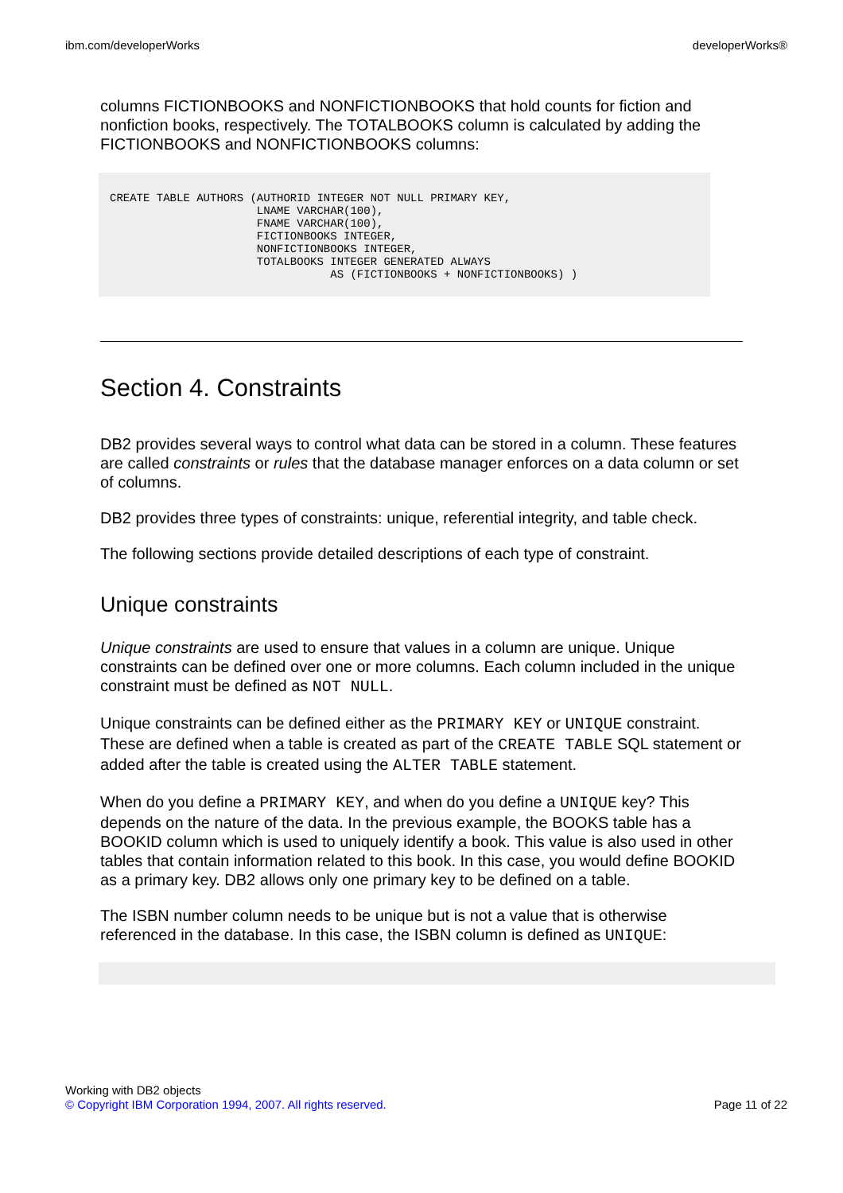ibm.com/developerWorks developerWorks®
columns FICTIONBOOKS and NONFICTIONBOOKS that hold counts for fiction and nonfiction books, respectively. The TOTALBOOKS column is calculated by adding the FICTIONBOOKS and NONFICTIONBOOKS columns:
CREATE TABLE AUTHORS (AUTHORID INTEGER NOT NULL PRIMARY KEY,
                      LNAME VARCHAR(100),
                      FNAME VARCHAR(100),
                      FICTIONBOOKS INTEGER,
                      NONFICTIONBOOKS INTEGER,
                      TOTALBOOKS INTEGER GENERATED ALWAYS
                                 AS (FICTIONBOOKS + NONFICTIONBOOKS) )
Section 4. Constraints
DB2 provides several ways to control what data can be stored in a column. These features are called constraints or rules that the database manager enforces on a data column or set of columns.
DB2 provides three types of constraints: unique, referential integrity, and table check.
The following sections provide detailed descriptions of each type of constraint.
Unique constraints
Unique constraints are used to ensure that values in a column are unique. Unique constraints can be defined over one or more columns. Each column included in the unique constraint must be defined as NOT NULL.
Unique constraints can be defined either as the PRIMARY KEY or UNIQUE constraint. These are defined when a table is created as part of the CREATE TABLE SQL statement or added after the table is created using the ALTER TABLE statement.
When do you define a PRIMARY KEY, and when do you define a UNIQUE key? This depends on the nature of the data. In the previous example, the BOOKS table has a BOOKID column which is used to uniquely identify a book. This value is also used in other tables that contain information related to this book. In this case, you would define BOOKID as a primary key. DB2 allows only one primary key to be defined on a table.
The ISBN number column needs to be unique but is not a value that is otherwise referenced in the database. In this case, the ISBN column is defined as UNIQUE:
Working with DB2 objects
© Copyright IBM Corporation 1994, 2007. All rights reserved. Page 11 of 22